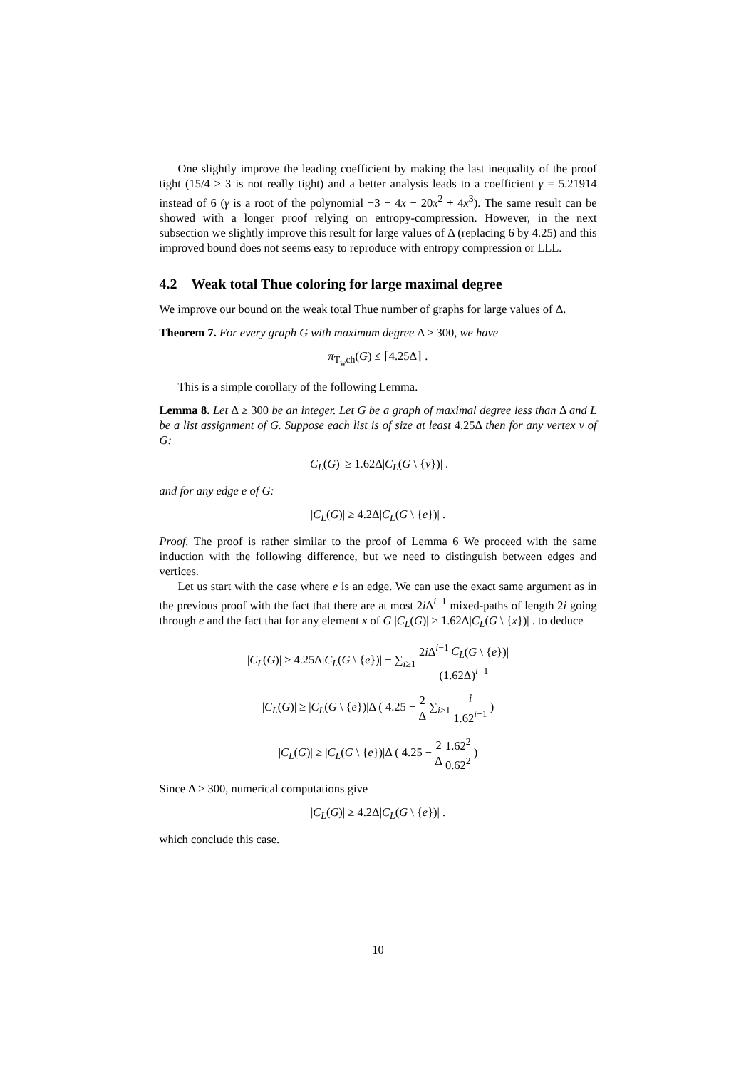One slightly improve the leading coefficient by making the last inequality of the proof tight (15/4 ≥ 3 is not really tight) and a better analysis leads to a coefficient γ = 5.21914 instead of 6 (γ is a root of the polynomial −3 − 4x − 20x<sup>2</sup> + 4x<sup>3</sup>). The same result can be showed with a longer proof relying on entropy-compression. However, in the next subsection we slightly improve this result for large values of Δ (replacing 6 by 4.25) and this improved bound does not seems easy to reproduce with entropy compression or LLL.
4.2 Weak total Thue coloring for large maximal degree
We improve our bound on the weak total Thue number of graphs for large values of Δ.
Theorem 7. For every graph G with maximum degree Δ ≥ 300, we have
π<sub>T<sub>w</sub>ch</sub>(G) ≤ ⌈4.25Δ⌉ .
This is a simple corollary of the following Lemma.
Lemma 8. Let Δ ≥ 300 be an integer. Let G be a graph of maximal degree less than Δ and L be a list assignment of G. Suppose each list is of size at least 4.25Δ then for any vertex v of G:
|C<sub>L</sub>(G)| ≥ 1.62Δ|C<sub>L</sub>(G \ {v})| .
and for any edge e of G:
|C<sub>L</sub>(G)| ≥ 4.2Δ|C<sub>L</sub>(G \ {e})| .
Proof. The proof is rather similar to the proof of Lemma 6 We proceed with the same induction with the following difference, but we need to distinguish between edges and vertices.
Let us start with the case where e is an edge. We can use the exact same argument as in the previous proof with the fact that there are at most 2i Δ<sup>i−1</sup> mixed-paths of length 2i going through e and the fact that for any element x of G |C<sub>L</sub>(G)| ≥ 1.62Δ|C<sub>L</sub>(G \ {x})| . to deduce
|C<sub>L</sub>(G)| ≥ 4.25Δ|C<sub>L</sub>(G \ {e})| − ∑<sub>i≥1</sub> 2i Δ<sup>i−1</sup>|C<sub>L</sub>(G \ {e})| (1.62Δ)<sup>i−1</sup>
|C<sub>L</sub>(G)| ≥ |C<sub>L</sub>(G \ {e})|Δ ( 4.25 − 2 Δ ∑<sub>i≥1</sub> i 1.62<sup>i−1</sup> )
|C<sub>L</sub>(G)| ≥ |C<sub>L</sub>(G \ {e})|Δ ( 4.25 − 2 Δ 1.62<sup>2</sup> 0.62<sup>2</sup> )
Since Δ > 300, numerical computations give
|C<sub>L</sub>(G)| ≥ 4.2Δ|C<sub>L</sub>(G \ {e})| .
which conclude this case.
10